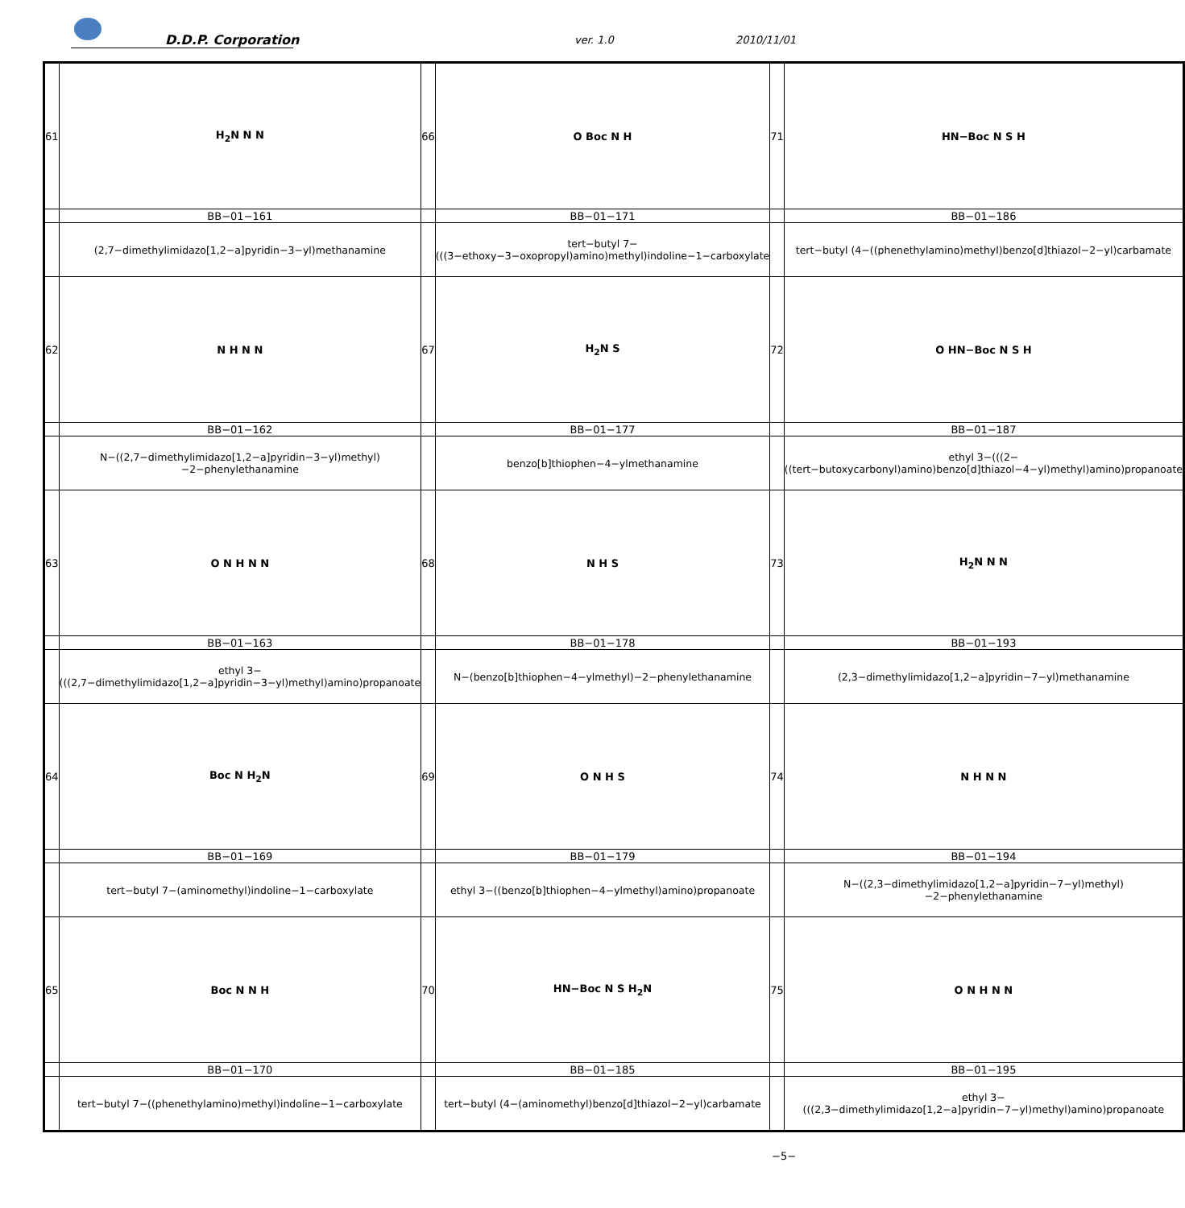D.D.P. Corporation ver. 1.0 2010/11/01
| 61 | H<sub>2</sub>N N N | 66 | O Boc N H | 71 | HN−Boc N S H |
| | BB−01−161 | | BB−01−171 | | BB−01−186 |
| | (2,7−dimethylimidazo[1,2−a]pyridin−3−yl)methanamine | | tert−butyl 7−(((3−ethoxy−3−oxopropyl)amino)methyl)indoline−1−carboxylate | | tert−butyl (4−((phenethylamino)methyl)benzo[d]thiazol−2−yl)carbamate |
| 62 | N H N N | 67 | H<sub>2</sub>N S | 72 | O HN−Boc N S H |
| | BB−01−162 | | BB−01−177 | | BB−01−187 |
| | N−((2,7−dimethylimidazo[1,2−a]pyridin−3−yl)methyl)−2−phenylethanamine | | benzo[b]thiophen−4−ylmethanamine | | ethyl 3−(((2−((tert−butoxycarbonyl)amino)benzo[d]thiazol−4−yl)methyl)amino)propanoate |
| 63 | O N H N N | 68 | N H S | 73 | H<sub>2</sub>N N N |
| | BB−01−163 | | BB−01−178 | | BB−01−193 |
| | ethyl 3−(((2,7−dimethylimidazo[1,2−a]pyridin−3−yl)methyl)amino)propanoate | | N−(benzo[b]thiophen−4−ylmethyl)−2−phenylethanamine | | (2,3−dimethylimidazo[1,2−a]pyridin−7−yl)methanamine |
| 64 | Boc N H<sub>2</sub>N | 69 | O N H S | 74 | N H N N |
| | BB−01−169 | | BB−01−179 | | BB−01−194 |
| | tert−butyl 7−(aminomethyl)indoline−1−carboxylate | | ethyl 3−((benzo[b]thiophen−4−ylmethyl)amino)propanoate | | N−((2,3−dimethylimidazo[1,2−a]pyridin−7−yl)methyl)−2−phenylethanamine |
| 65 | Boc N N H | 70 | HN−Boc N S H<sub>2</sub>N | 75 | O N H N N |
| | BB−01−170 | | BB−01−185 | | BB−01−195 |
| | tert−butyl 7−((phenethylamino)methyl)indoline−1−carboxylate | | tert−butyl (4−(aminomethyl)benzo[d]thiazol−2−yl)carbamate | | ethyl 3−(((2,3−dimethylimidazo[1,2−a]pyridin−7−yl)methyl)amino)propanoate |
−5−